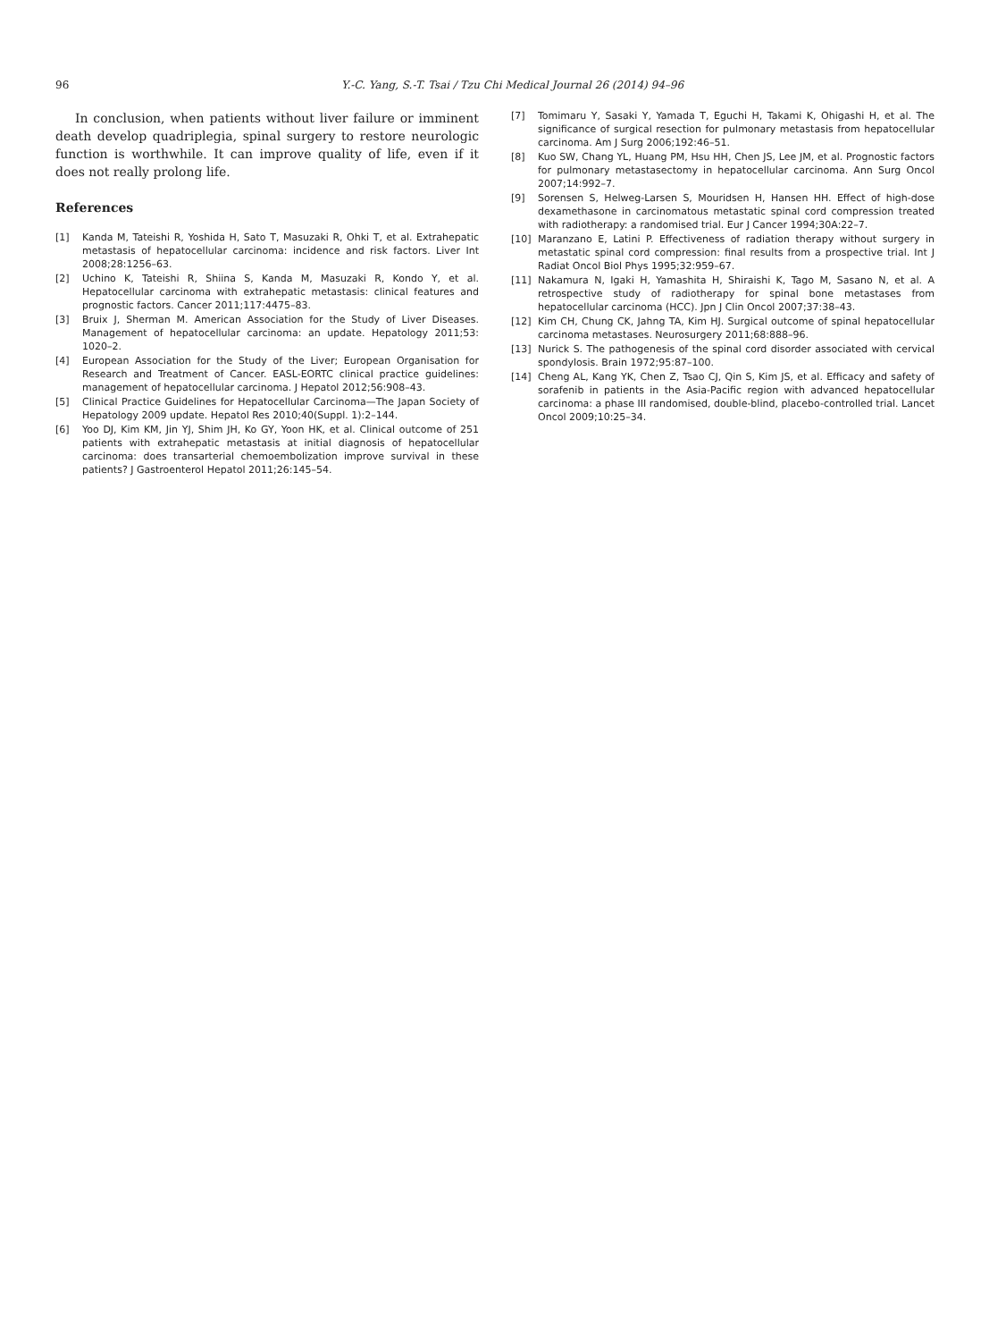96 Y.-C. Yang, S.-T. Tsai / Tzu Chi Medical Journal 26 (2014) 94–96
In conclusion, when patients without liver failure or imminent death develop quadriplegia, spinal surgery to restore neurologic function is worthwhile. It can improve quality of life, even if it does not really prolong life.
References
[1] Kanda M, Tateishi R, Yoshida H, Sato T, Masuzaki R, Ohki T, et al. Extrahepatic metastasis of hepatocellular carcinoma: incidence and risk factors. Liver Int 2008;28:1256–63.
[2] Uchino K, Tateishi R, Shiina S, Kanda M, Masuzaki R, Kondo Y, et al. Hepatocellular carcinoma with extrahepatic metastasis: clinical features and prognostic factors. Cancer 2011;117:4475–83.
[3] Bruix J, Sherman M. American Association for the Study of Liver Diseases. Management of hepatocellular carcinoma: an update. Hepatology 2011;53: 1020–2.
[4] European Association for the Study of the Liver; European Organisation for Research and Treatment of Cancer. EASL-EORTC clinical practice guidelines: management of hepatocellular carcinoma. J Hepatol 2012;56:908–43.
[5] Clinical Practice Guidelines for Hepatocellular Carcinoma—The Japan Society of Hepatology 2009 update. Hepatol Res 2010;40(Suppl. 1):2–144.
[6] Yoo DJ, Kim KM, Jin YJ, Shim JH, Ko GY, Yoon HK, et al. Clinical outcome of 251 patients with extrahepatic metastasis at initial diagnosis of hepatocellular carcinoma: does transarterial chemoembolization improve survival in these patients? J Gastroenterol Hepatol 2011;26:145–54.
[7] Tomimaru Y, Sasaki Y, Yamada T, Eguchi H, Takami K, Ohigashi H, et al. The significance of surgical resection for pulmonary metastasis from hepatocellular carcinoma. Am J Surg 2006;192:46–51.
[8] Kuo SW, Chang YL, Huang PM, Hsu HH, Chen JS, Lee JM, et al. Prognostic factors for pulmonary metastasectomy in hepatocellular carcinoma. Ann Surg Oncol 2007;14:992–7.
[9] Sorensen S, Helweg-Larsen S, Mouridsen H, Hansen HH. Effect of high-dose dexamethasone in carcinomatous metastatic spinal cord compression treated with radiotherapy: a randomised trial. Eur J Cancer 1994;30A:22–7.
[10] Maranzano E, Latini P. Effectiveness of radiation therapy without surgery in metastatic spinal cord compression: final results from a prospective trial. Int J Radiat Oncol Biol Phys 1995;32:959–67.
[11] Nakamura N, Igaki H, Yamashita H, Shiraishi K, Tago M, Sasano N, et al. A retrospective study of radiotherapy for spinal bone metastases from hepatocellular carcinoma (HCC). Jpn J Clin Oncol 2007;37:38–43.
[12] Kim CH, Chung CK, Jahng TA, Kim HJ. Surgical outcome of spinal hepatocellular carcinoma metastases. Neurosurgery 2011;68:888–96.
[13] Nurick S. The pathogenesis of the spinal cord disorder associated with cervical spondylosis. Brain 1972;95:87–100.
[14] Cheng AL, Kang YK, Chen Z, Tsao CJ, Qin S, Kim JS, et al. Efficacy and safety of sorafenib in patients in the Asia-Pacific region with advanced hepatocellular carcinoma: a phase III randomised, double-blind, placebo-controlled trial. Lancet Oncol 2009;10:25–34.